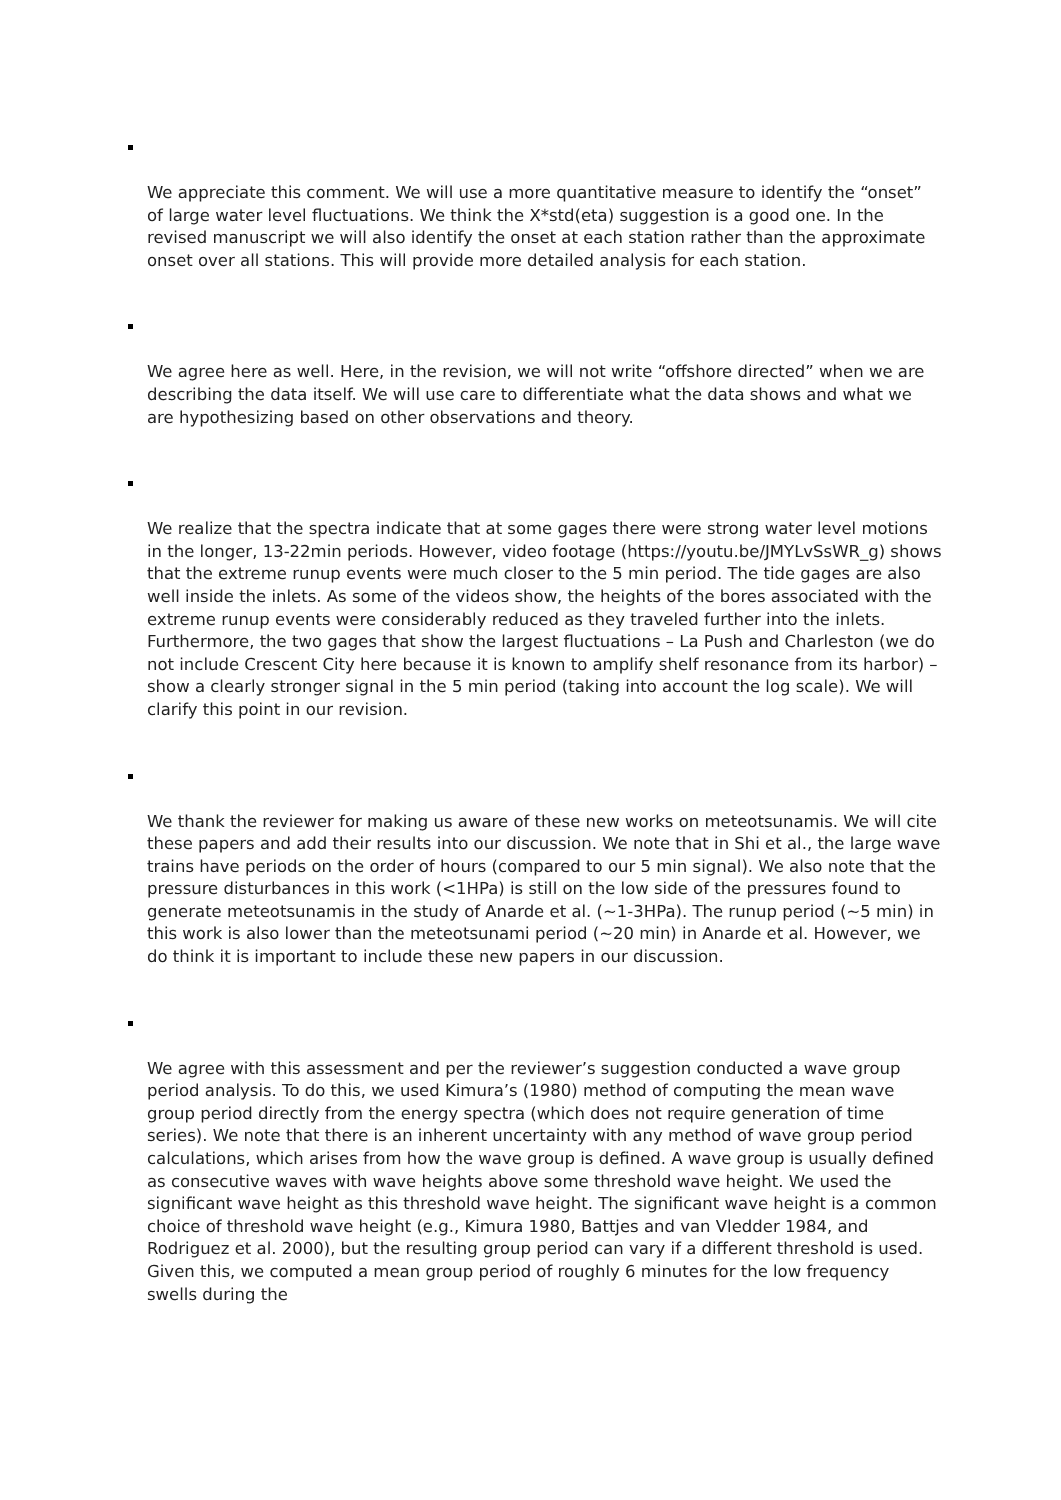We appreciate this comment. We will use a more quantitative measure to identify the “onset” of large water level fluctuations. We think the X*std(eta) suggestion is a good one. In the revised manuscript we will also identify the onset at each station rather than the approximate onset over all stations. This will provide more detailed analysis for each station.
We agree here as well. Here, in the revision, we will not write “offshore directed” when we are describing the data itself. We will use care to differentiate what the data shows and what we are hypothesizing based on other observations and theory.
We realize that the spectra indicate that at some gages there were strong water level motions in the longer, 13-22min periods. However, video footage (https://youtu.be/JMYLvSsWR_g) shows that the extreme runup events were much closer to the 5 min period. The tide gages are also well inside the inlets. As some of the videos show, the heights of the bores associated with the extreme runup events were considerably reduced as they traveled further into the inlets. Furthermore, the two gages that show the largest fluctuations – La Push and Charleston (we do not include Crescent City here because it is known to amplify shelf resonance from its harbor) – show a clearly stronger signal in the 5 min period (taking into account the log scale). We will clarify this point in our revision.
We thank the reviewer for making us aware of these new works on meteotsunamis. We will cite these papers and add their results into our discussion. We note that in Shi et al., the large wave trains have periods on the order of hours (compared to our 5 min signal). We also note that the pressure disturbances in this work (<1HPa) is still on the low side of the pressures found to generate meteotsunamis in the study of Anarde et al. (~1-3HPa). The runup period (~5 min) in this work is also lower than the meteotsunami period (~20 min) in Anarde et al. However, we do think it is important to include these new papers in our discussion.
We agree with this assessment and per the reviewer’s suggestion conducted a wave group period analysis. To do this, we used Kimura’s (1980) method of computing the mean wave group period directly from the energy spectra (which does not require generation of time series). We note that there is an inherent uncertainty with any method of wave group period calculations, which arises from how the wave group is defined. A wave group is usually defined as consecutive waves with wave heights above some threshold wave height. We used the significant wave height as this threshold wave height. The significant wave height is a common choice of threshold wave height (e.g., Kimura 1980, Battjes and van Vledder 1984, and Rodriguez et al. 2000), but the resulting group period can vary if a different threshold is used. Given this, we computed a mean group period of roughly 6 minutes for the low frequency swells during the